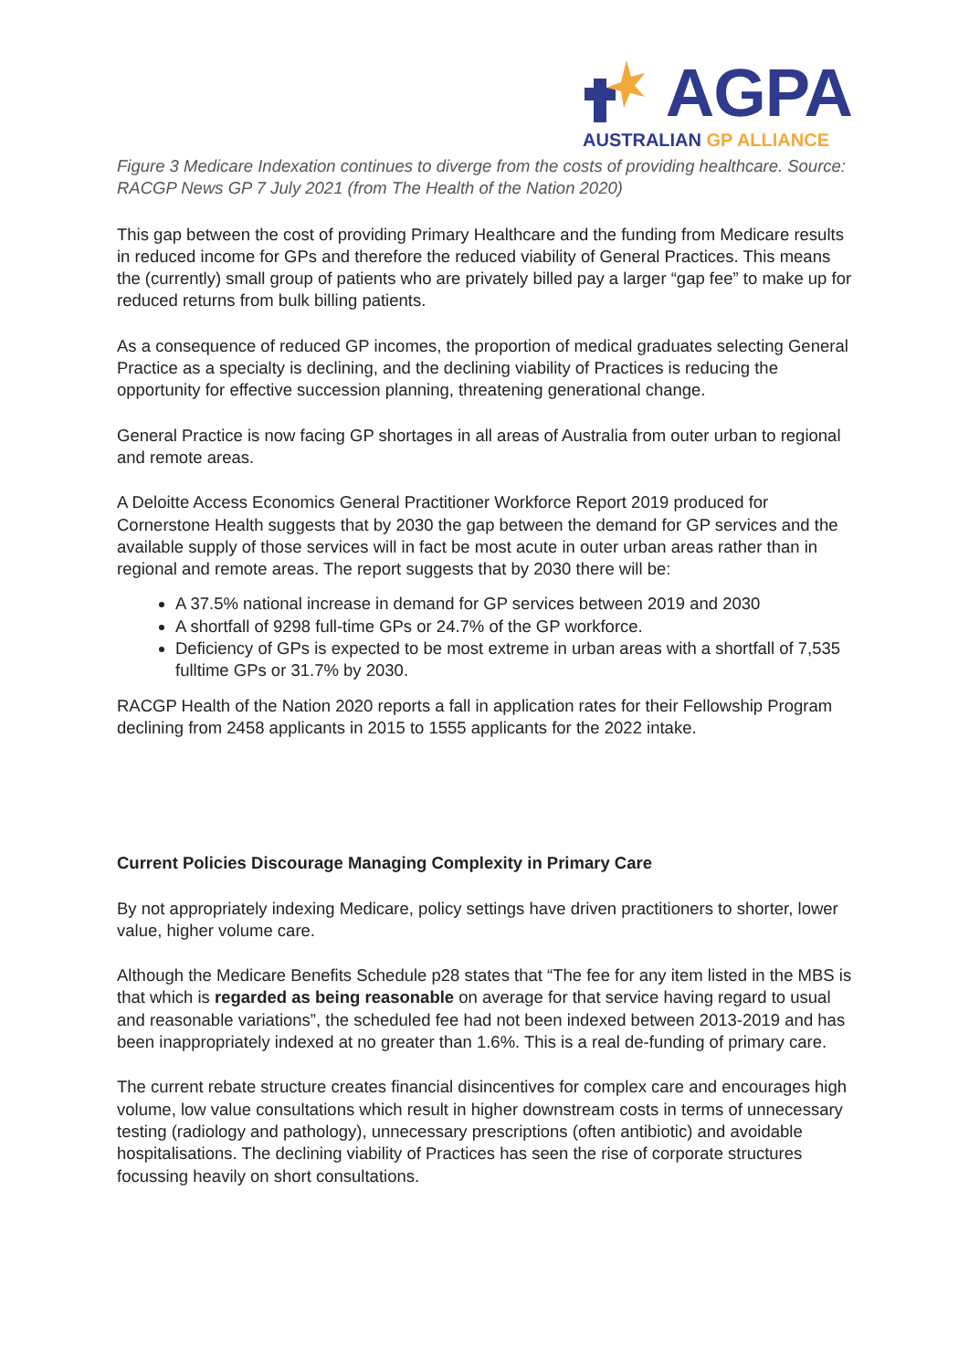AGPA
AUSTRALIAN GP ALLIANCE
Figure 3 Medicare Indexation continues to diverge from the costs of providing healthcare. Source: RACGP News GP 7 July 2021 (from The Health of the Nation 2020)
This gap between the cost of providing Primary Healthcare and the funding from Medicare results in reduced income for GPs and therefore the reduced viability of General Practices. This means the (currently) small group of patients who are privately billed pay a larger “gap fee” to make up for reduced returns from bulk billing patients.
As a consequence of reduced GP incomes, the proportion of medical graduates selecting General Practice as a specialty is declining, and the declining viability of Practices is reducing the opportunity for effective succession planning, threatening generational change.
General Practice is now facing GP shortages in all areas of Australia from outer urban to regional and remote areas.
A Deloitte Access Economics General Practitioner Workforce Report 2019 produced for Cornerstone Health suggests that by 2030 the gap between the demand for GP services and the available supply of those services will in fact be most acute in outer urban areas rather than in regional and remote areas. The report suggests that by 2030 there will be:
A 37.5% national increase in demand for GP services between 2019 and 2030
A shortfall of 9298 full-time GPs or 24.7% of the GP workforce.
Deficiency of GPs is expected to be most extreme in urban areas with a shortfall of 7,535 fulltime GPs or 31.7% by 2030.
RACGP Health of the Nation 2020 reports a fall in application rates for their Fellowship Program declining from 2458 applicants in 2015 to 1555 applicants for the 2022 intake.
Current Policies Discourage Managing Complexity in Primary Care
By not appropriately indexing Medicare, policy settings have driven practitioners to shorter, lower value, higher volume care.
Although the Medicare Benefits Schedule p28 states that “The fee for any item listed in the MBS is that which is regarded as being reasonable on average for that service having regard to usual and reasonable variations”, the scheduled fee had not been indexed between 2013-2019 and has been inappropriately indexed at no greater than 1.6%. This is a real de-funding of primary care.
The current rebate structure creates financial disincentives for complex care and encourages high volume, low value consultations which result in higher downstream costs in terms of unnecessary testing (radiology and pathology), unnecessary prescriptions (often antibiotic) and avoidable hospitalisations. The declining viability of Practices has seen the rise of corporate structures focussing heavily on short consultations.